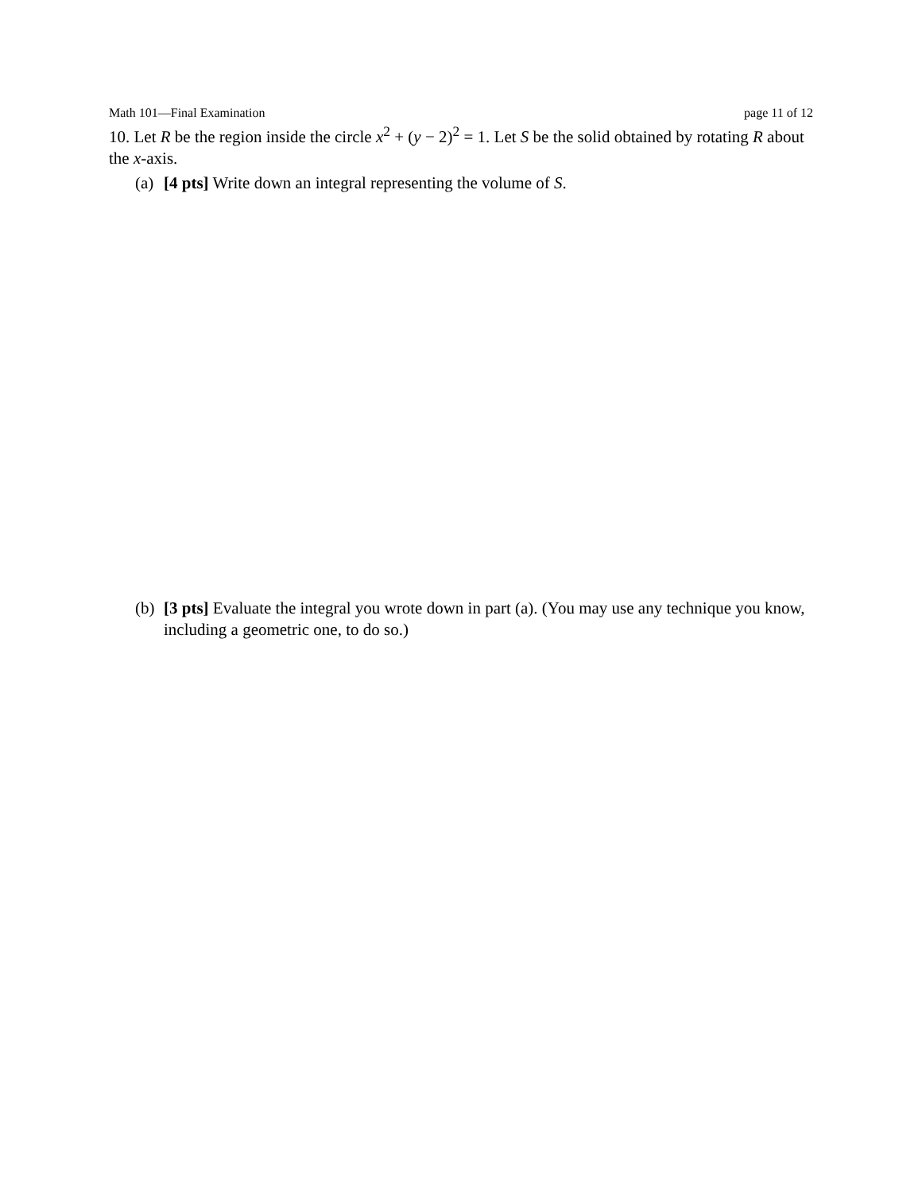Math 101—Final Examination page 11 of 12
10. Let R be the region inside the circle x<sup>2</sup> + (y − 2)<sup>2</sup> = 1. Let S be the solid obtained by rotating R about the x-axis.
(a)
[4 pts] Write down an integral representing the volume of S.
(b)
[3 pts] Evaluate the integral you wrote down in part (a). (You may use any technique you know, including a geometric one, to do so.)